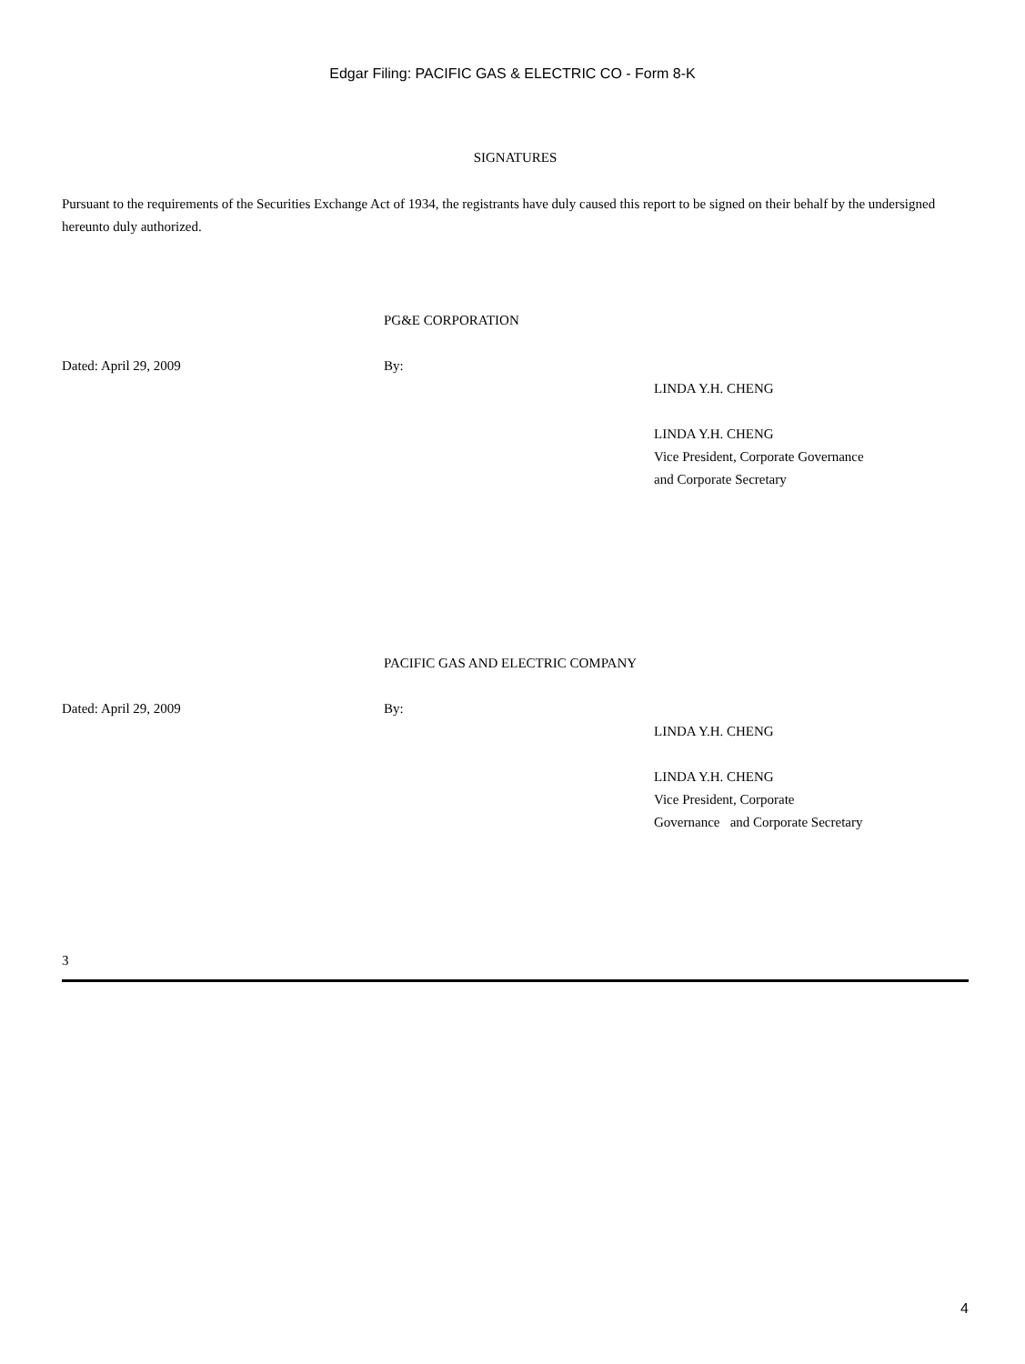Edgar Filing: PACIFIC GAS & ELECTRIC CO - Form 8-K
SIGNATURES
Pursuant to the requirements of the Securities Exchange Act of 1934, the registrants have duly caused this report to be signed on their behalf by the undersigned hereunto duly authorized.
PG&E CORPORATION
Dated: April 29, 2009 By:
LINDA Y.H. CHENG
LINDA Y.H. CHENG
Vice President, Corporate Governance
and Corporate Secretary
PACIFIC GAS AND ELECTRIC COMPANY
Dated: April 29, 2009 By:
LINDA Y.H. CHENG
LINDA Y.H. CHENG
Vice President, Corporate
Governance and Corporate Secretary
3
4